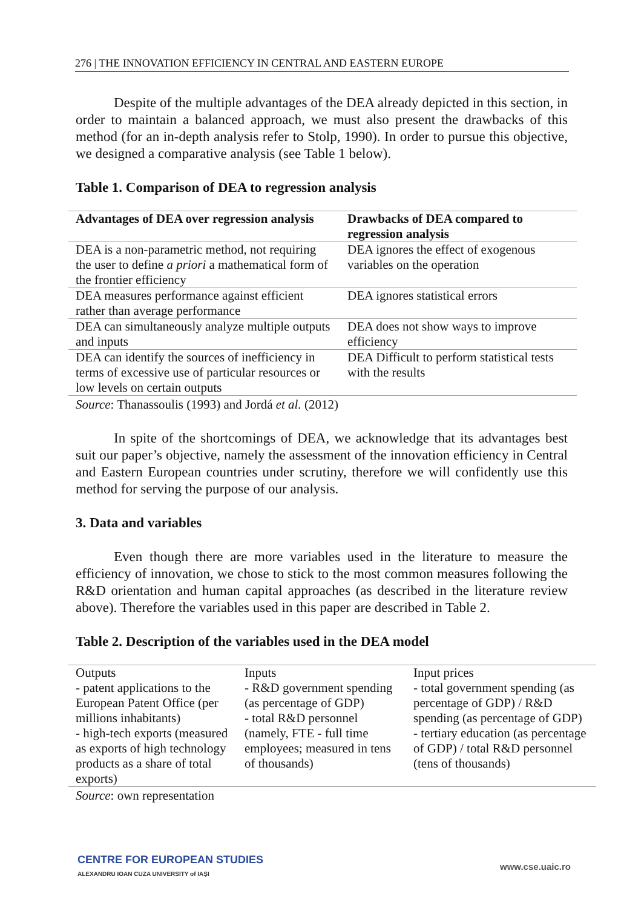276 | THE INNOVATION EFFICIENCY IN CENTRAL AND EASTERN EUROPE
Despite of the multiple advantages of the DEA already depicted in this section, in order to maintain a balanced approach, we must also present the drawbacks of this method (for an in-depth analysis refer to Stolp, 1990). In order to pursue this objective, we designed a comparative analysis (see Table 1 below).
Table 1. Comparison of DEA to regression analysis
| Advantages of DEA over regression analysis | Drawbacks of DEA compared to regression analysis |
| --- | --- |
| DEA is a non-parametric method, not requiring the user to define a priori a mathematical form of the frontier efficiency | DEA ignores the effect of exogenous variables on the operation |
| DEA measures performance against efficient rather than average performance | DEA ignores statistical errors |
| DEA can simultaneously analyze multiple outputs and inputs | DEA does not show ways to improve efficiency |
| DEA can identify the sources of inefficiency in terms of excessive use of particular resources or low levels on certain outputs | DEA Difficult to perform statistical tests with the results |
Source: Thanassoulis (1993) and Jordá et al. (2012)
In spite of the shortcomings of DEA, we acknowledge that its advantages best suit our paper’s objective, namely the assessment of the innovation efficiency in Central and Eastern European countries under scrutiny, therefore we will confidently use this method for serving the purpose of our analysis.
3. Data and variables
Even though there are more variables used in the literature to measure the efficiency of innovation, we chose to stick to the most common measures following the R&D orientation and human capital approaches (as described in the literature review above). Therefore the variables used in this paper are described in Table 2.
Table 2. Description of the variables used in the DEA model
| Outputs - patent applications to the European Patent Office (per millions inhabitants) - high-tech exports (measured as exports of high technology products as a share of total exports) | Inputs - R&D government spending (as percentage of GDP) - total R&D personnel (namely, FTE - full time employees; measured in tens of thousands) | Input prices - total government spending (as percentage of GDP) / R&D spending (as percentage of GDP) - tertiary education (as percentage of GDP) / total R&D personnel (tens of thousands) |
Source: own representation
CENTRE FOR EUROPEAN STUDIES
ALEXANDRU IOAN CUZA UNIVERSITY of IAŞI
www.cse.uaic.ro